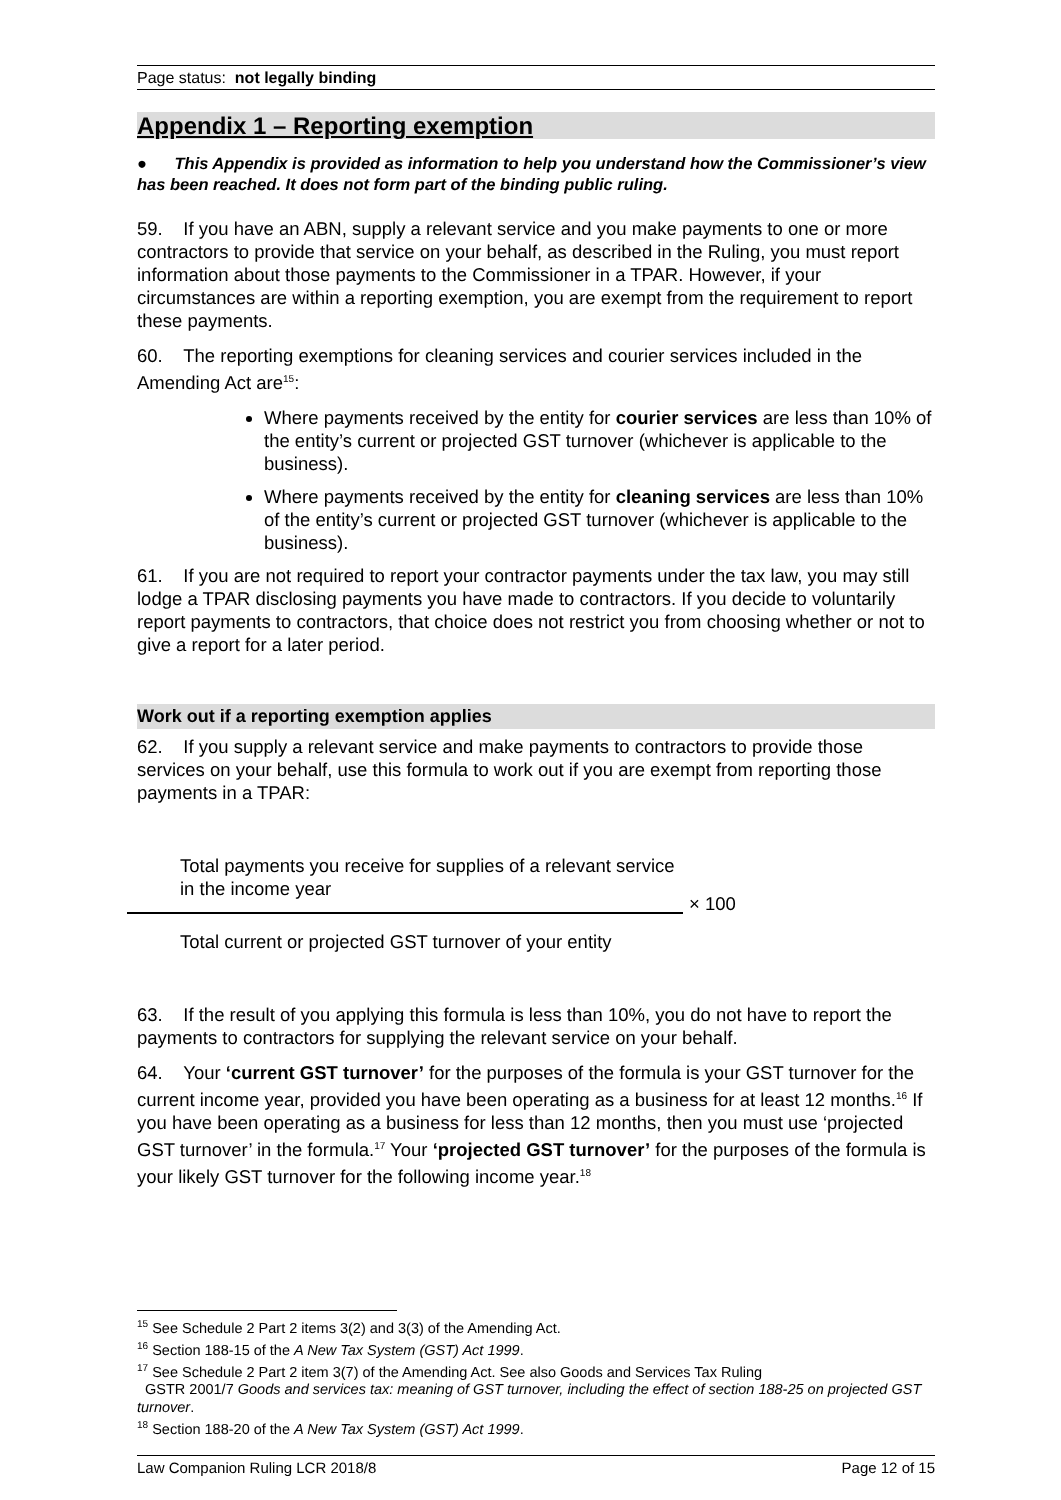Page status: not legally binding
Appendix 1 – Reporting exemption
● This Appendix is provided as information to help you understand how the Commissioner’s view has been reached. It does not form part of the binding public ruling.
59. If you have an ABN, supply a relevant service and you make payments to one or more contractors to provide that service on your behalf, as described in the Ruling, you must report information about those payments to the Commissioner in a TPAR. However, if your circumstances are within a reporting exemption, you are exempt from the requirement to report these payments.
60. The reporting exemptions for cleaning services and courier services included in the Amending Act are<sup>15</sup>:
Where payments received by the entity for courier services are less than 10% of the entity’s current or projected GST turnover (whichever is applicable to the business).
Where payments received by the entity for cleaning services are less than 10% of the entity’s current or projected GST turnover (whichever is applicable to the business).
61. If you are not required to report your contractor payments under the tax law, you may still lodge a TPAR disclosing payments you have made to contractors. If you decide to voluntarily report payments to contractors, that choice does not restrict you from choosing whether or not to give a report for a later period.
Work out if a reporting exemption applies
62. If you supply a relevant service and make payments to contractors to provide those services on your behalf, use this formula to work out if you are exempt from reporting those payments in a TPAR:
Total payments you receive for supplies of a relevant service in the income year
Total current or projected GST turnover of your entity
× 100
63. If the result of you applying this formula is less than 10%, you do not have to report the payments to contractors for supplying the relevant service on your behalf.
64. Your ‘current GST turnover’ for the purposes of the formula is your GST turnover for the current income year, provided you have been operating as a business for at least 12 months.<sup>16</sup> If you have been operating as a business for less than 12 months, then you must use ‘projected GST turnover’ in the formula.<sup>17</sup> Your ‘projected GST turnover’ for the purposes of the formula is your likely GST turnover for the following income year.<sup>18</sup>
<sup>15</sup> See Schedule 2 Part 2 items 3(2) and 3(3) of the Amending Act.
<sup>16</sup> Section 188-15 of the A New Tax System (GST) Act 1999.
<sup>17</sup> See Schedule 2 Part 2 item 3(7) of the Amending Act. See also Goods and Services Tax Ruling
GSTR 2001/7 Goods and services tax: meaning of GST turnover, including the effect of section 188-25 on projected GST turnover.
<sup>18</sup> Section 188-20 of the A New Tax System (GST) Act 1999.
Law Companion Ruling LCR 2018/8 Page 12 of 15